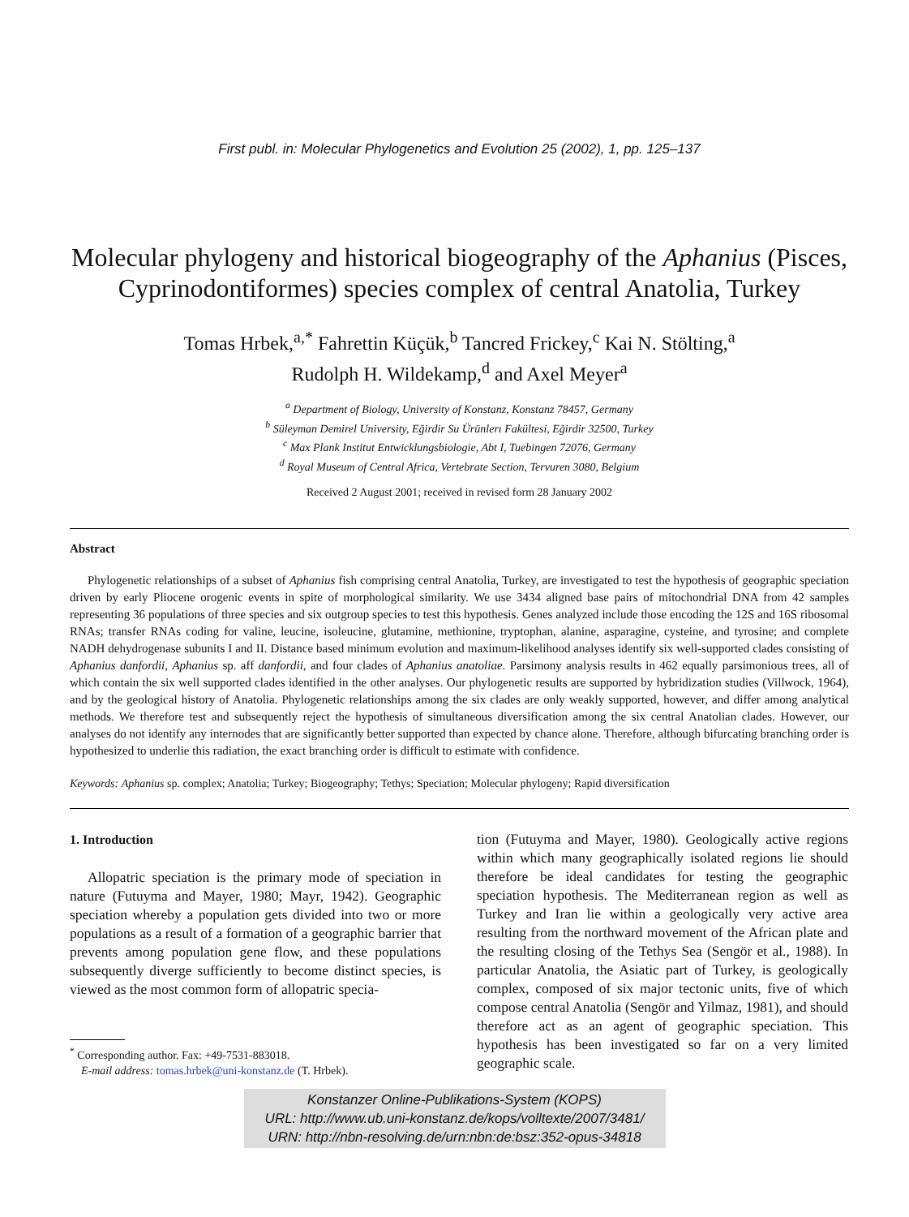First publ. in: Molecular Phylogenetics and Evolution 25 (2002), 1, pp. 125–137
Molecular phylogeny and historical biogeography of the Aphanius (Pisces, Cyprinodontiformes) species complex of central Anatolia, Turkey
Tomas Hrbek,<sup>a,*</sup> Fahrettin Küçük,<sup>b</sup> Tancred Frickey,<sup>c</sup> Kai N. Stölting,<sup>a</sup>
Rudolph H. Wildekamp,<sup>d</sup> and Axel Meyer<sup>a</sup>
<sup>a</sup> Department of Biology, University of Konstanz, Konstanz 78457, Germany
<sup>b</sup> Süleyman Demirel University, Eğirdir Su Ürünlerı Fakültesi, Eğirdir 32500, Turkey
<sup>c</sup> Max Plank Institut Entwicklungsbiologie, Abt I, Tuebingen 72076, Germany
<sup>d</sup> Royal Museum of Central Africa, Vertebrate Section, Tervuren 3080, Belgium
Received 2 August 2001; received in revised form 28 January 2002
Abstract
Phylogenetic relationships of a subset of Aphanius fish comprising central Anatolia, Turkey, are investigated to test the hypothesis of geographic speciation driven by early Pliocene orogenic events in spite of morphological similarity. We use 3434 aligned base pairs of mitochondrial DNA from 42 samples representing 36 populations of three species and six outgroup species to test this hypothesis. Genes analyzed include those encoding the 12S and 16S ribosomal RNAs; transfer RNAs coding for valine, leucine, isoleucine, glutamine, methionine, tryptophan, alanine, asparagine, cysteine, and tyrosine; and complete NADH dehydrogenase subunits I and II. Distance based minimum evolution and maximum-likelihood analyses identify six well-supported clades consisting of Aphanius danfordii, Aphanius sp. aff danfordii, and four clades of Aphanius anatoliae. Parsimony analysis results in 462 equally parsimonious trees, all of which contain the six well supported clades identified in the other analyses. Our phylogenetic results are supported by hybridization studies (Villwock, 1964), and by the geological history of Anatolia. Phylogenetic relationships among the six clades are only weakly supported, however, and differ among analytical methods. We therefore test and subsequently reject the hypothesis of simultaneous diversification among the six central Anatolian clades. However, our analyses do not identify any internodes that are significantly better supported than expected by chance alone. Therefore, although bifurcating branching order is hypothesized to underlie this radiation, the exact branching order is difficult to estimate with confidence.
Keywords: Aphanius sp. complex; Anatolia; Turkey; Biogeography; Tethys; Speciation; Molecular phylogeny; Rapid diversification
1. Introduction
Allopatric speciation is the primary mode of speciation in nature (Futuyma and Mayer, 1980; Mayr, 1942). Geographic speciation whereby a population gets divided into two or more populations as a result of a formation of a geographic barrier that prevents among population gene flow, and these populations subsequently diverge sufficiently to become distinct species, is viewed as the most common form of allopatric specia-
<sup>*</sup> Corresponding author. Fax: +49-7531-883018.
E-mail address: tomas.hrbek@uni-konstanz.de (T. Hrbek).
tion (Futuyma and Mayer, 1980). Geologically active regions within which many geographically isolated regions lie should therefore be ideal candidates for testing the geographic speciation hypothesis. The Mediterranean region as well as Turkey and Iran lie within a geologically very active area resulting from the northward movement of the African plate and the resulting closing of the Tethys Sea (Sengör et al., 1988). In particular Anatolia, the Asiatic part of Turkey, is geologically complex, composed of six major tectonic units, five of which compose central Anatolia (Sengör and Yilmaz, 1981), and should therefore act as an agent of geographic speciation. This hypothesis has been investigated so far on a very limited geographic scale.
Konstanzer Online-Publikations-System (KOPS)
URL: http://www.ub.uni-konstanz.de/kops/volltexte/2007/3481/
URN: http://nbn-resolving.de/urn:nbn:de:bsz:352-opus-34818